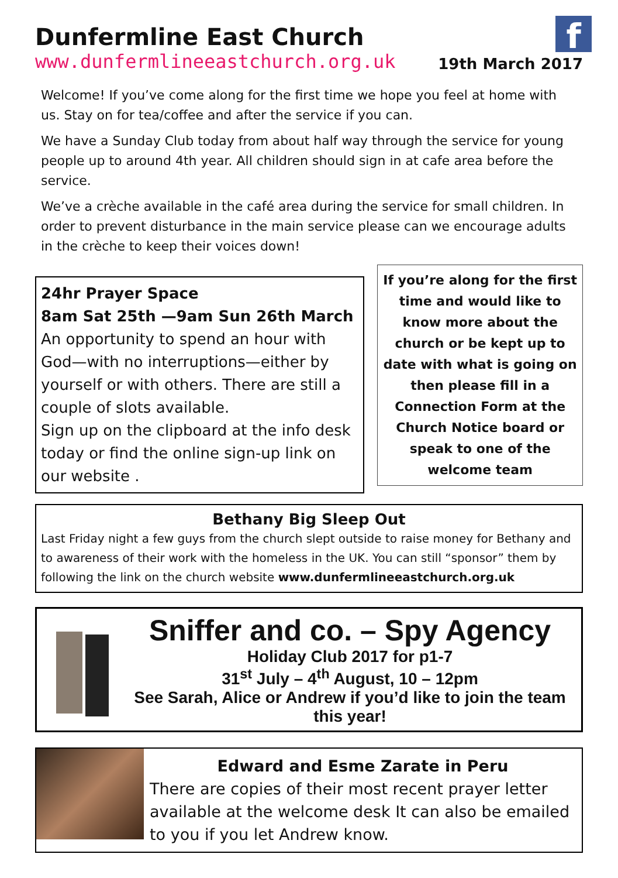f
Dunfermline East Church
www.dunfermlineeastchurch.org.uk
19th March 2017
Welcome! If you’ve come along for the first time we hope you feel at home with us. Stay on for tea/coffee and after the service if you can.
We have a Sunday Club today from about half way through the service for young people up to around 4th year. All children should sign in at cafe area before the service.
We’ve a crèche available in the café area during the service for small children. In order to prevent disturbance in the main service please can we encourage adults in the crèche to keep their voices down!
24hr Prayer Space
8am Sat 25th —9am Sun 26th March
An opportunity to spend an hour with God—with no interruptions—either by yourself or with others. There are still a couple of slots available.
Sign up on the clipboard at the info desk today or find the online sign-up link on our website .
If you’re along for the first time and would like to know more about the church or be kept up to date with what is going on then please fill in a Connection Form at the Church Notice board or speak to one of the welcome team
Bethany Big Sleep Out
Last Friday night a few guys from the church slept outside to raise money for Bethany and to awareness of their work with the homeless in the UK. You can still “sponsor” them by following the link on the church website www.dunfermlineeastchurch.org.uk
Sniffer and co. – Spy Agency
Holiday Club 2017 for p1-7
31<sup>st</sup> July – 4<sup>th</sup> August, 10 – 12pm
See Sarah, Alice or Andrew if you’d like to join the team this year!
Edward and Esme Zarate in Peru
There are copies of their most recent prayer letter available at the welcome desk It can also be emailed to you if you let Andrew know.